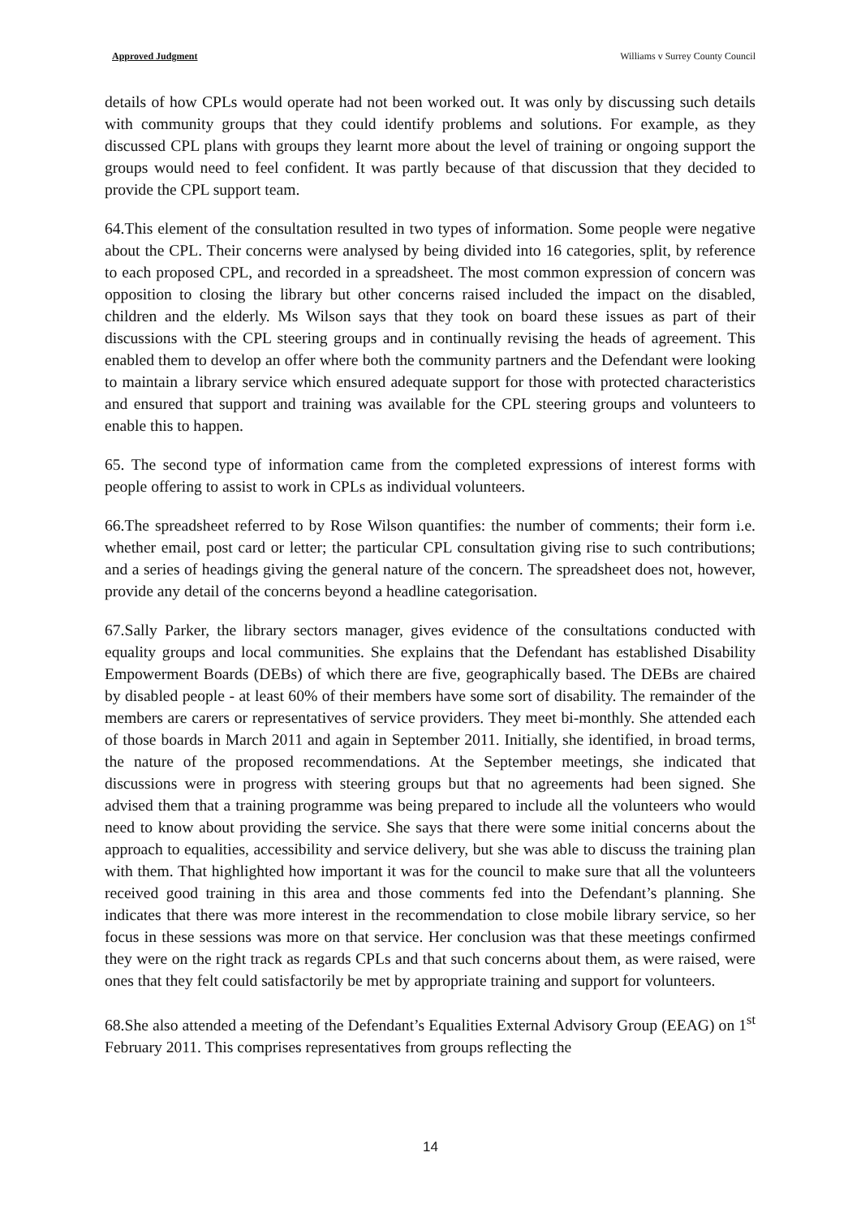Approved Judgment Williams v Surrey County Council
details of how CPLs would operate had not been worked out. It was only by discussing such details with community groups that they could identify problems and solutions. For example, as they discussed CPL plans with groups they learnt more about the level of training or ongoing support the groups would need to feel confident. It was partly because of that discussion that they decided to provide the CPL support team.
64.This element of the consultation resulted in two types of information. Some people were negative about the CPL. Their concerns were analysed by being divided into 16 categories, split, by reference to each proposed CPL, and recorded in a spreadsheet. The most common expression of concern was opposition to closing the library but other concerns raised included the impact on the disabled, children and the elderly. Ms Wilson says that they took on board these issues as part of their discussions with the CPL steering groups and in continually revising the heads of agreement. This enabled them to develop an offer where both the community partners and the Defendant were looking to maintain a library service which ensured adequate support for those with protected characteristics and ensured that support and training was available for the CPL steering groups and volunteers to enable this to happen.
65. The second type of information came from the completed expressions of interest forms with people offering to assist to work in CPLs as individual volunteers.
66.The spreadsheet referred to by Rose Wilson quantifies: the number of comments; their form i.e. whether email, post card or letter; the particular CPL consultation giving rise to such contributions; and a series of headings giving the general nature of the concern. The spreadsheet does not, however, provide any detail of the concerns beyond a headline categorisation.
67.Sally Parker, the library sectors manager, gives evidence of the consultations conducted with equality groups and local communities. She explains that the Defendant has established Disability Empowerment Boards (DEBs) of which there are five, geographically based. The DEBs are chaired by disabled people - at least 60% of their members have some sort of disability. The remainder of the members are carers or representatives of service providers. They meet bi-monthly. She attended each of those boards in March 2011 and again in September 2011. Initially, she identified, in broad terms, the nature of the proposed recommendations. At the September meetings, she indicated that discussions were in progress with steering groups but that no agreements had been signed. She advised them that a training programme was being prepared to include all the volunteers who would need to know about providing the service. She says that there were some initial concerns about the approach to equalities, accessibility and service delivery, but she was able to discuss the training plan with them. That highlighted how important it was for the council to make sure that all the volunteers received good training in this area and those comments fed into the Defendant’s planning. She indicates that there was more interest in the recommendation to close mobile library service, so her focus in these sessions was more on that service. Her conclusion was that these meetings confirmed they were on the right track as regards CPLs and that such concerns about them, as were raised, were ones that they felt could satisfactorily be met by appropriate training and support for volunteers.
68.She also attended a meeting of the Defendant’s Equalities External Advisory Group (EEAG) on 1<sup>st</sup> February 2011. This comprises representatives from groups reflecting the
14